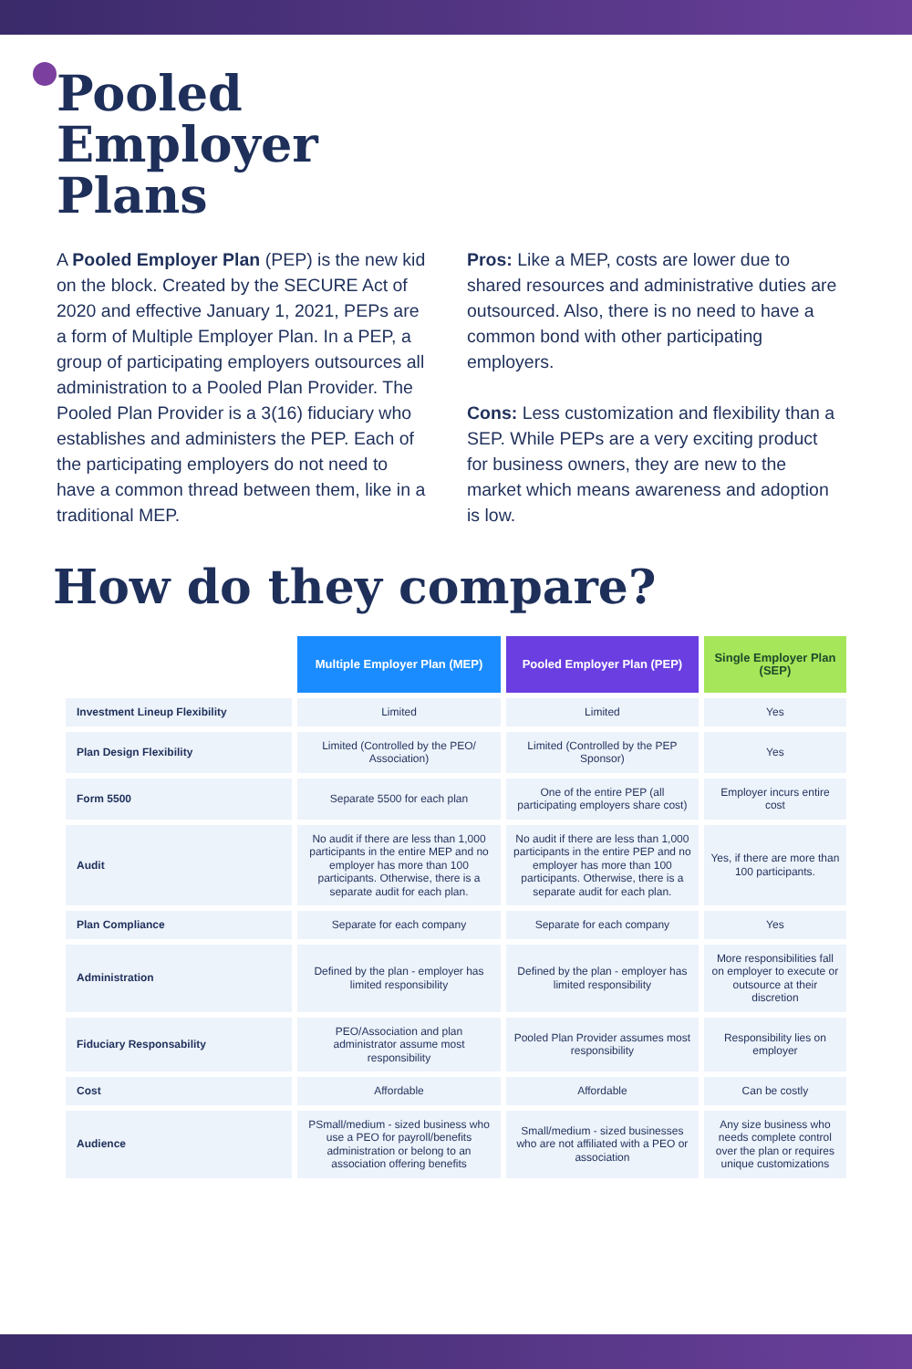Pooled
Employer
Plans
A Pooled Employer Plan (PEP) is the new kid on the block. Created by the SECURE Act of 2020 and effective January 1, 2021, PEPs are a form of Multiple Employer Plan. In a PEP, a group of participating employers outsources all administration to a Pooled Plan Provider. The Pooled Plan Provider is a 3(16) fiduciary who establishes and administers the PEP. Each of the participating employers do not need to have a common thread between them, like in a traditional MEP.
Pros: Like a MEP, costs are lower due to shared resources and administrative duties are outsourced. Also, there is no need to have a common bond with other participating employers.
Cons: Less customization and flexibility than a SEP. While PEPs are a very exciting product for business owners, they are new to the market which means awareness and adoption is low.
How do they compare?
| | Multiple Employer Plan (MEP) | Pooled Employer Plan (PEP) | Single Employer Plan (SEP) |
| --- | --- | --- | --- |
| Investment Lineup Flexibility | Limited | Limited | Yes |
| Plan Design Flexibility | Limited (Controlled by the PEO/ Association) | Limited (Controlled by the PEP Sponsor) | Yes |
| Form 5500 | Separate 5500 for each plan | One of the entire PEP (all participating employers share cost) | Employer incurs entire cost |
| Audit | No audit if there are less than 1,000 participants in the entire MEP and no employer has more than 100 participants. Otherwise, there is a separate audit for each plan. | No audit if there are less than 1,000 participants in the entire PEP and no employer has more than 100 participants. Otherwise, there is a separate audit for each plan. | Yes, if there are more than 100 participants. |
| Plan Compliance | Separate for each company | Separate for each company | Yes |
| Administration | Defined by the plan - employer has limited responsibility | Defined by the plan - employer has limited responsibility | More responsibilities fall on employer to execute or outsource at their discretion |
| Fiduciary Responsability | PEO/Association and plan administrator assume most responsibility | Pooled Plan Provider assumes most responsibility | Responsibility lies on employer |
| Cost | Affordable | Affordable | Can be costly |
| Audience | PSmall/medium - sized business who use a PEO for payroll/benefits administration or belong to an association offering benefits | Small/medium - sized businesses who are not affiliated with a PEO or association | Any size business who needs complete control over the plan or requires unique customizations |